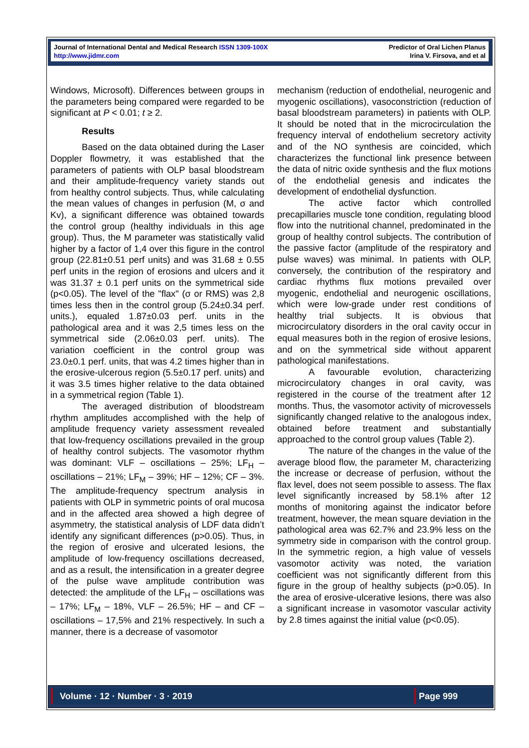Journal of International Dental and Medical Research ISSN 1309-100X
http://www.jidmr.com
Predictor of Oral Lichen Planus
Irina V. Firsova, and et al
Windows, Microsoft). Differences between groups in the parameters being compared were regarded to be significant at P < 0.01; t ≥ 2.
Results
Based on the data obtained during the Laser Doppler flowmetry, it was established that the parameters of patients with OLP basal bloodstream and their amplitude-frequency variety stands out from healthy control subjects. Thus, while calculating the mean values of changes in perfusion (M, σ and Kv), a significant difference was obtained towards the control group (healthy individuals in this age group). Thus, the M parameter was statistically valid higher by a factor of 1,4 over this figure in the control group (22.81±0.51 perf units) and was 31.68 ± 0.55 perf units in the region of erosions and ulcers and it was 31.37 ± 0.1 perf units on the symmetrical side (p<0.05). The level of the "flax" (σ or RMS) was 2,8 times less then in the control group (5.24±0.34 perf. units.), equaled 1.87±0.03 perf. units in the pathological area and it was 2,5 times less on the symmetrical side (2.06±0.03 perf. units). The variation coefficient in the control group was 23.0±0.1 perf. units, that was 4.2 times higher than in the erosive-ulcerous region (5.5±0.17 perf. units) and it was 3.5 times higher relative to the data obtained in a symmetrical region (Table 1).
The averaged distribution of bloodstream rhythm amplitudes accomplished with the help of amplitude frequency variety assessment revealed that low-frequency oscillations prevailed in the group of healthy control subjects. The vasomotor rhythm was dominant: VLF – oscillations – 25%; LF<sub>H</sub> – oscillations – 21%; LF<sub>M</sub> – 39%; HF – 12%; CF – 3%. The amplitude-frequency spectrum analysis in patients with OLP in symmetric points of oral mucosa and in the affected area showed a high degree of asymmetry, the statistical analysis of LDF data didn’t identify any significant differences (p>0.05). Thus, in the region of erosive and ulcerated lesions, the amplitude of low-frequency oscillations decreased, and as a result, the intensification in a greater degree of the pulse wave amplitude contribution was detected: the amplitude of the LF<sub>H</sub> – oscillations was – 17%; LF<sub>M</sub> – 18%, VLF – 26.5%; HF – and CF – oscillations – 17,5% and 21% respectively. In such a manner, there is a decrease of vasomotor
mechanism (reduction of endothelial, neurogenic and myogenic oscillations), vasoconstriction (reduction of basal bloodstream parameters) in patients with OLP. It should be noted that in the microcirculation the frequency interval of endothelium secretory activity and of the NO synthesis are coincided, which characterizes the functional link presence between the data of nitric oxide synthesis and the flux motions of the endothelial genesis and indicates the development of endothelial dysfunction.
The active factor which controlled precapillaries muscle tone condition, regulating blood flow into the nutritional channel, predominated in the group of healthy control subjects. The contribution of the passive factor (amplitude of the respiratory and pulse waves) was minimal. In patients with OLP, conversely, the contribution of the respiratory and cardiac rhythms flux motions prevailed over myogenic, endothelial and neurogenic oscillations, which were low-grade under rest conditions of healthy trial subjects. It is obvious that microcirculatory disorders in the oral cavity occur in equal measures both in the region of erosive lesions, and on the symmetrical side without apparent pathological manifestations.
A favourable evolution, characterizing microcirculatory changes in oral cavity, was registered in the course of the treatment after 12 months. Thus, the vasomotor activity of microvessels significantly changed relative to the analogous index, obtained before treatment and substantially approached to the control group values (Table 2).
The nature of the changes in the value of the average blood flow, the parameter M, characterizing the increase or decrease of perfusion, without the flax level, does not seem possible to assess. The flax level significantly increased by 58.1% after 12 months of monitoring against the indicator before treatment, however, the mean square deviation in the pathological area was 62.7% and 23.9% less on the symmetry side in comparison with the control group. In the symmetric region, a high value of vessels vasomotor activity was noted, the variation coefficient was not significantly different from this figure in the group of healthy subjects (p>0.05). In the area of erosive-ulcerative lesions, there was also a significant increase in vasomotor vascular activity by 2.8 times against the initial value (p<0.05).
Volume · 12 · Number · 3 · 2019 Page 999